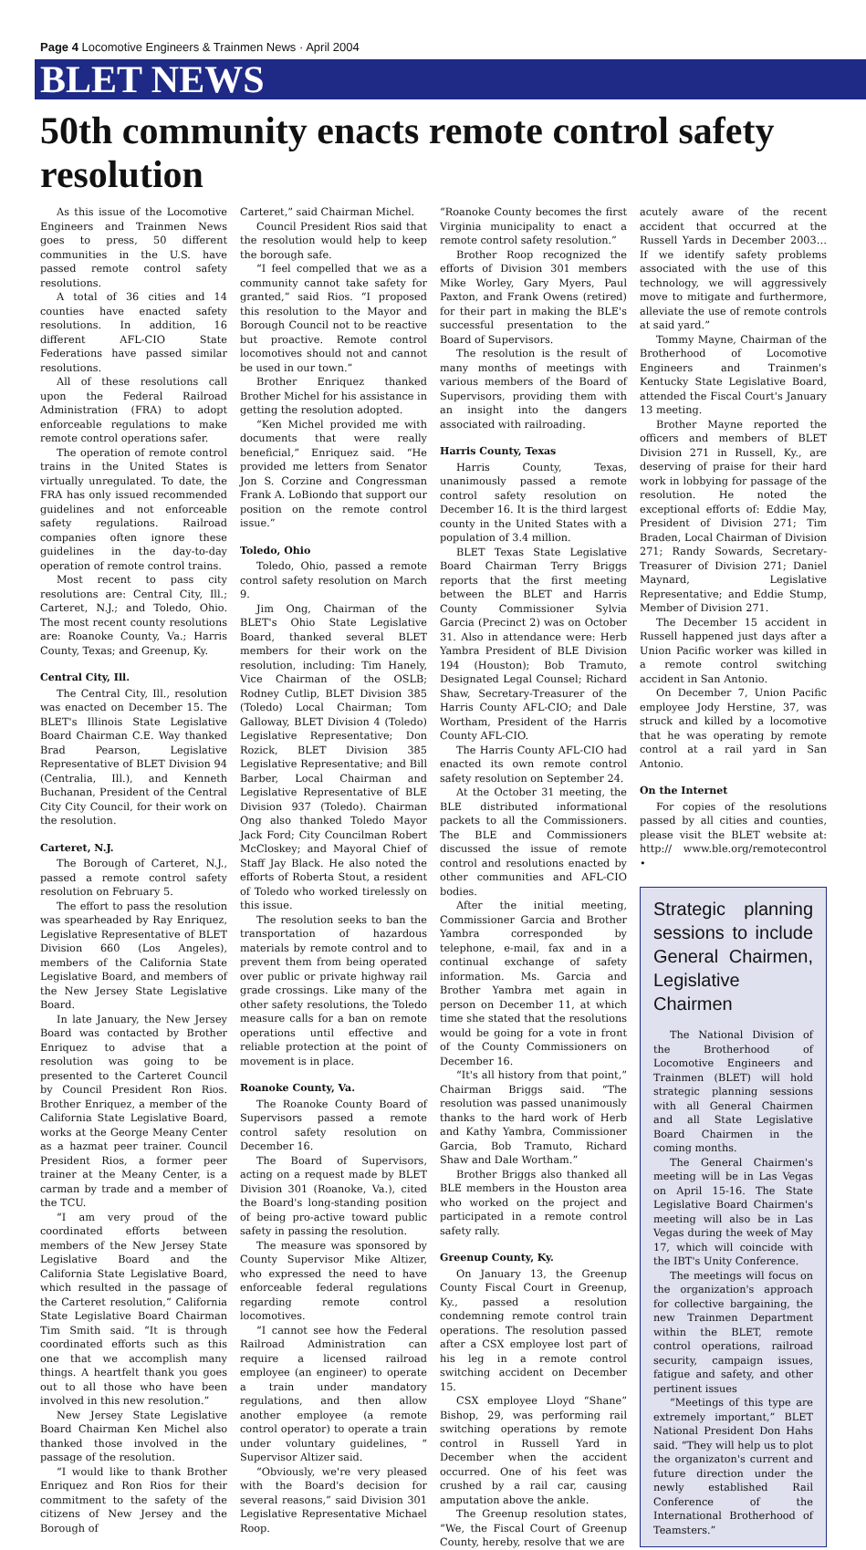Page 4 Locomotive Engineers & Trainmen News · April 2004
BLET NEWS
50th community enacts remote control safety resolution
As this issue of the Locomotive Engineers and Trainmen News goes to press, 50 different communities in the U.S. have passed remote control safety resolutions.
A total of 36 cities and 14 counties have enacted safety resolutions. In addition, 16 different AFL-CIO State Federations have passed similar resolutions.
All of these resolutions call upon the Federal Railroad Administration (FRA) to adopt enforceable regulations to make remote control operations safer.
The operation of remote control trains in the United States is virtually unregulated. To date, the FRA has only issued recommended guidelines and not enforceable safety regulations. Railroad companies often ignore these guidelines in the day-to-day operation of remote control trains.
Most recent to pass city resolutions are: Central City, Ill.; Carteret, N.J.; and Toledo, Ohio. The most recent county resolutions are: Roanoke County, Va.; Harris County, Texas; and Greenup, Ky.
Central City, Ill.
The Central City, Ill., resolution was enacted on December 15. The BLET's Illinois State Legislative Board Chairman C.E. Way thanked Brad Pearson, Legislative Representative of BLET Division 94 (Centralia, Ill.), and Kenneth Buchanan, President of the Central City City Council, for their work on the resolution.
Carteret, N.J.
The Borough of Carteret, N.J., passed a remote control safety resolution on February 5.
The effort to pass the resolution was spearheaded by Ray Enriquez, Legislative Representative of BLET Division 660 (Los Angeles), members of the California State Legislative Board, and members of the New Jersey State Legislative Board.
In late January, the New Jersey Board was contacted by Brother Enriquez to advise that a resolution was going to be presented to the Carteret Council by Council President Ron Rios. Brother Enriquez, a member of the California State Legislative Board, works at the George Meany Center as a hazmat peer trainer. Council President Rios, a former peer trainer at the Meany Center, is a carman by trade and a member of the TCU.
“I am very proud of the coordinated efforts between members of the New Jersey State Legislative Board and the California State Legislative Board, which resulted in the passage of the Carteret resolution,” California State Legislative Board Chairman Tim Smith said. “It is through coordinated efforts such as this one that we accomplish many things. A heartfelt thank you goes out to all those who have been involved in this new resolution.”
New Jersey State Legislative Board Chairman Ken Michel also thanked those involved in the passage of the resolution.
“I would like to thank Brother Enriquez and Ron Rios for their commitment to the safety of the citizens of New Jersey and the Borough of
Carteret,” said Chairman Michel.
Council President Rios said that the resolution would help to keep the borough safe.
“I feel compelled that we as a community cannot take safety for granted,” said Rios. “I proposed this resolution to the Mayor and Borough Council not to be reactive but proactive. Remote control locomotives should not and cannot be used in our town.”
Brother Enriquez thanked Brother Michel for his assistance in getting the resolution adopted.
“Ken Michel provided me with documents that were really beneficial,” Enriquez said. “He provided me letters from Senator Jon S. Corzine and Congressman Frank A. LoBiondo that support our position on the remote control issue.”
Toledo, Ohio
Toledo, Ohio, passed a remote control safety resolution on March 9.
Jim Ong, Chairman of the BLET's Ohio State Legislative Board, thanked several BLET members for their work on the resolution, including: Tim Hanely, Vice Chairman of the OSLB; Rodney Cutlip, BLET Division 385 (Toledo) Local Chairman; Tom Galloway, BLET Division 4 (Toledo) Legislative Representative; Don Rozick, BLET Division 385 Legislative Representative; and Bill Barber, Local Chairman and Legislative Representative of BLE Division 937 (Toledo). Chairman Ong also thanked Toledo Mayor Jack Ford; City Councilman Robert McCloskey; and Mayoral Chief of Staff Jay Black. He also noted the efforts of Roberta Stout, a resident of Toledo who worked tirelessly on this issue.
The resolution seeks to ban the transportation of hazardous materials by remote control and to prevent them from being operated over public or private highway rail grade crossings. Like many of the other safety resolutions, the Toledo measure calls for a ban on remote operations until effective and reliable protection at the point of movement is in place.
Roanoke County, Va.
The Roanoke County Board of Supervisors passed a remote control safety resolution on December 16.
The Board of Supervisors, acting on a request made by BLET Division 301 (Roanoke, Va.), cited the Board's long-standing position of being pro-active toward public safety in passing the resolution.
The measure was sponsored by County Supervisor Mike Altizer, who expressed the need to have enforceable federal regulations regarding remote control locomotives.
“I cannot see how the Federal Railroad Administration can require a licensed railroad employee (an engineer) to operate a train under mandatory regulations, and then allow another employee (a remote control operator) to operate a train under voluntary guidelines, “ Supervisor Altizer said.
“Obviously, we're very pleased with the Board's decision for several reasons,” said Division 301 Legislative Representative Michael Roop.
“Roanoke County becomes the first Virginia municipality to enact a remote control safety resolution.”
Brother Roop recognized the efforts of Division 301 members Mike Worley, Gary Myers, Paul Paxton, and Frank Owens (retired) for their part in making the BLE's successful presentation to the Board of Supervisors.
The resolution is the result of many months of meetings with various members of the Board of Supervisors, providing them with an insight into the dangers associated with railroading.
Harris County, Texas
Harris County, Texas, unanimously passed a remote control safety resolution on December 16. It is the third largest county in the United States with a population of 3.4 million.
BLET Texas State Legislative Board Chairman Terry Briggs reports that the first meeting between the BLET and Harris County Commissioner Sylvia Garcia (Precinct 2) was on October 31. Also in attendance were: Herb Yambra President of BLE Division 194 (Houston); Bob Tramuto, Designated Legal Counsel; Richard Shaw, Secretary-Treasurer of the Harris County AFL-CIO; and Dale Wortham, President of the Harris County AFL-CIO.
The Harris County AFL-CIO had enacted its own remote control safety resolution on September 24.
At the October 31 meeting, the BLE distributed informational packets to all the Commissioners. The BLE and Commissioners discussed the issue of remote control and resolutions enacted by other communities and AFL-CIO bodies.
After the initial meeting, Commissioner Garcia and Brother Yambra corresponded by telephone, e-mail, fax and in a continual exchange of safety information. Ms. Garcia and Brother Yambra met again in person on December 11, at which time she stated that the resolutions would be going for a vote in front of the County Commissioners on December 16.
“It's all history from that point,” Chairman Briggs said. “The resolution was passed unanimously thanks to the hard work of Herb and Kathy Yambra, Commissioner Garcia, Bob Tramuto, Richard Shaw and Dale Wortham.”
Brother Briggs also thanked all BLE members in the Houston area who worked on the project and participated in a remote control safety rally.
Greenup County, Ky.
On January 13, the Greenup County Fiscal Court in Greenup, Ky., passed a resolution condemning remote control train operations. The resolution passed after a CSX employee lost part of his leg in a remote control switching accident on December 15.
CSX employee Lloyd “Shane” Bishop, 29, was performing rail switching operations by remote control in Russell Yard in December when the accident occurred. One of his feet was crushed by a rail car, causing amputation above the ankle.
The Greenup resolution states, “We, the Fiscal Court of Greenup County, hereby, resolve that we are
acutely aware of the recent accident that occurred at the Russell Yards in December 2003… If we identify safety problems associated with the use of this technology, we will aggressively move to mitigate and furthermore, alleviate the use of remote controls at said yard.”
Tommy Mayne, Chairman of the Brotherhood of Locomotive Engineers and Trainmen's Kentucky State Legislative Board, attended the Fiscal Court's January 13 meeting.
Brother Mayne reported the officers and members of BLET Division 271 in Russell, Ky., are deserving of praise for their hard work in lobbying for passage of the resolution. He noted the exceptional efforts of: Eddie May, President of Division 271; Tim Braden, Local Chairman of Division 271; Randy Sowards, Secretary-Treasurer of Division 271; Daniel Maynard, Legislative Representative; and Eddie Stump, Member of Division 271.
The December 15 accident in Russell happened just days after a Union Pacific worker was killed in a remote control switching accident in San Antonio.
On December 7, Union Pacific employee Jody Herstine, 37, was struck and killed by a locomotive that he was operating by remote control at a rail yard in San Antonio.
On the Internet
For copies of the resolutions passed by all cities and counties, please visit the BLET website at: http:// www.ble.org/remotecontrol •
Strategic planning sessions to include General Chairmen, Legislative Chairmen
The National Division of the Brotherhood of Locomotive Engineers and Trainmen (BLET) will hold strategic planning sessions with all General Chairmen and all State Legislative Board Chairmen in the coming months.
The General Chairmen's meeting will be in Las Vegas on April 15-16. The State Legislative Board Chairmen's meeting will also be in Las Vegas during the week of May 17, which will coincide with the IBT's Unity Conference.
The meetings will focus on the organization's approach for collective bargaining, the new Trainmen Department within the BLET, remote control operations, railroad security, campaign issues, fatigue and safety, and other pertinent issues
“Meetings of this type are extremely important,” BLET National President Don Hahs said. “They will help us to plot the organizaton's current and future direction under the newly established Rail Conference of the International Brotherhood of Teamsters.”